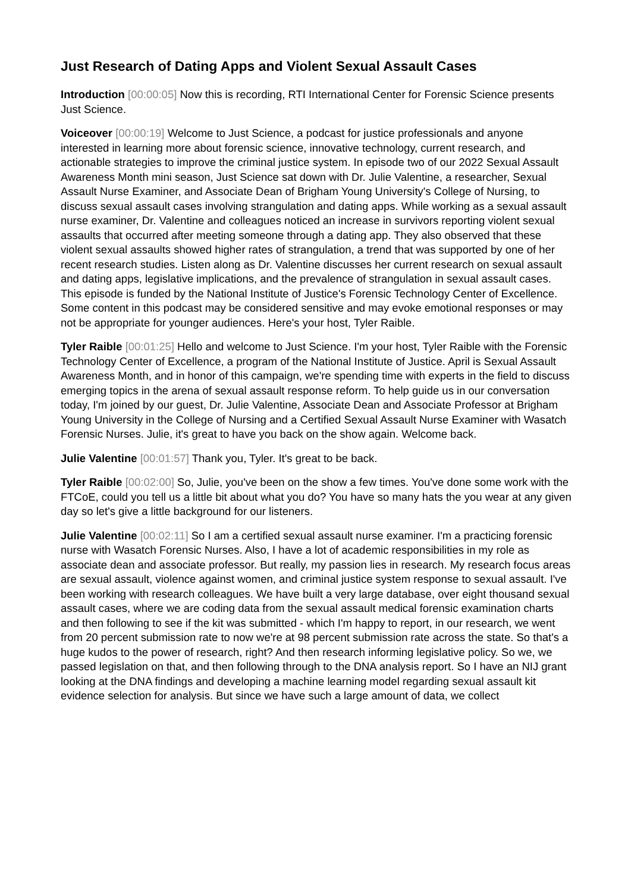Just Research of Dating Apps and Violent Sexual Assault Cases
Introduction [00:00:05] Now this is recording, RTI International Center for Forensic Science presents Just Science.
Voiceover [00:00:19] Welcome to Just Science, a podcast for justice professionals and anyone interested in learning more about forensic science, innovative technology, current research, and actionable strategies to improve the criminal justice system. In episode two of our 2022 Sexual Assault Awareness Month mini season, Just Science sat down with Dr. Julie Valentine, a researcher, Sexual Assault Nurse Examiner, and Associate Dean of Brigham Young University's College of Nursing, to discuss sexual assault cases involving strangulation and dating apps. While working as a sexual assault nurse examiner, Dr. Valentine and colleagues noticed an increase in survivors reporting violent sexual assaults that occurred after meeting someone through a dating app. They also observed that these violent sexual assaults showed higher rates of strangulation, a trend that was supported by one of her recent research studies. Listen along as Dr. Valentine discusses her current research on sexual assault and dating apps, legislative implications, and the prevalence of strangulation in sexual assault cases. This episode is funded by the National Institute of Justice's Forensic Technology Center of Excellence. Some content in this podcast may be considered sensitive and may evoke emotional responses or may not be appropriate for younger audiences. Here's your host, Tyler Raible.
Tyler Raible [00:01:25] Hello and welcome to Just Science. I'm your host, Tyler Raible with the Forensic Technology Center of Excellence, a program of the National Institute of Justice. April is Sexual Assault Awareness Month, and in honor of this campaign, we're spending time with experts in the field to discuss emerging topics in the arena of sexual assault response reform. To help guide us in our conversation today, I'm joined by our guest, Dr. Julie Valentine, Associate Dean and Associate Professor at Brigham Young University in the College of Nursing and a Certified Sexual Assault Nurse Examiner with Wasatch Forensic Nurses. Julie, it's great to have you back on the show again. Welcome back.
Julie Valentine [00:01:57] Thank you, Tyler. It's great to be back.
Tyler Raible [00:02:00] So, Julie, you've been on the show a few times. You've done some work with the FTCoE, could you tell us a little bit about what you do? You have so many hats the you wear at any given day so let's give a little background for our listeners.
Julie Valentine [00:02:11] So I am a certified sexual assault nurse examiner. I'm a practicing forensic nurse with Wasatch Forensic Nurses. Also, I have a lot of academic responsibilities in my role as associate dean and associate professor. But really, my passion lies in research. My research focus areas are sexual assault, violence against women, and criminal justice system response to sexual assault. I've been working with research colleagues. We have built a very large database, over eight thousand sexual assault cases, where we are coding data from the sexual assault medical forensic examination charts and then following to see if the kit was submitted - which I'm happy to report, in our research, we went from 20 percent submission rate to now we're at 98 percent submission rate across the state. So that's a huge kudos to the power of research, right? And then research informing legislative policy. So we, we passed legislation on that, and then following through to the DNA analysis report. So I have an NIJ grant looking at the DNA findings and developing a machine learning model regarding sexual assault kit evidence selection for analysis. But since we have such a large amount of data, we collect